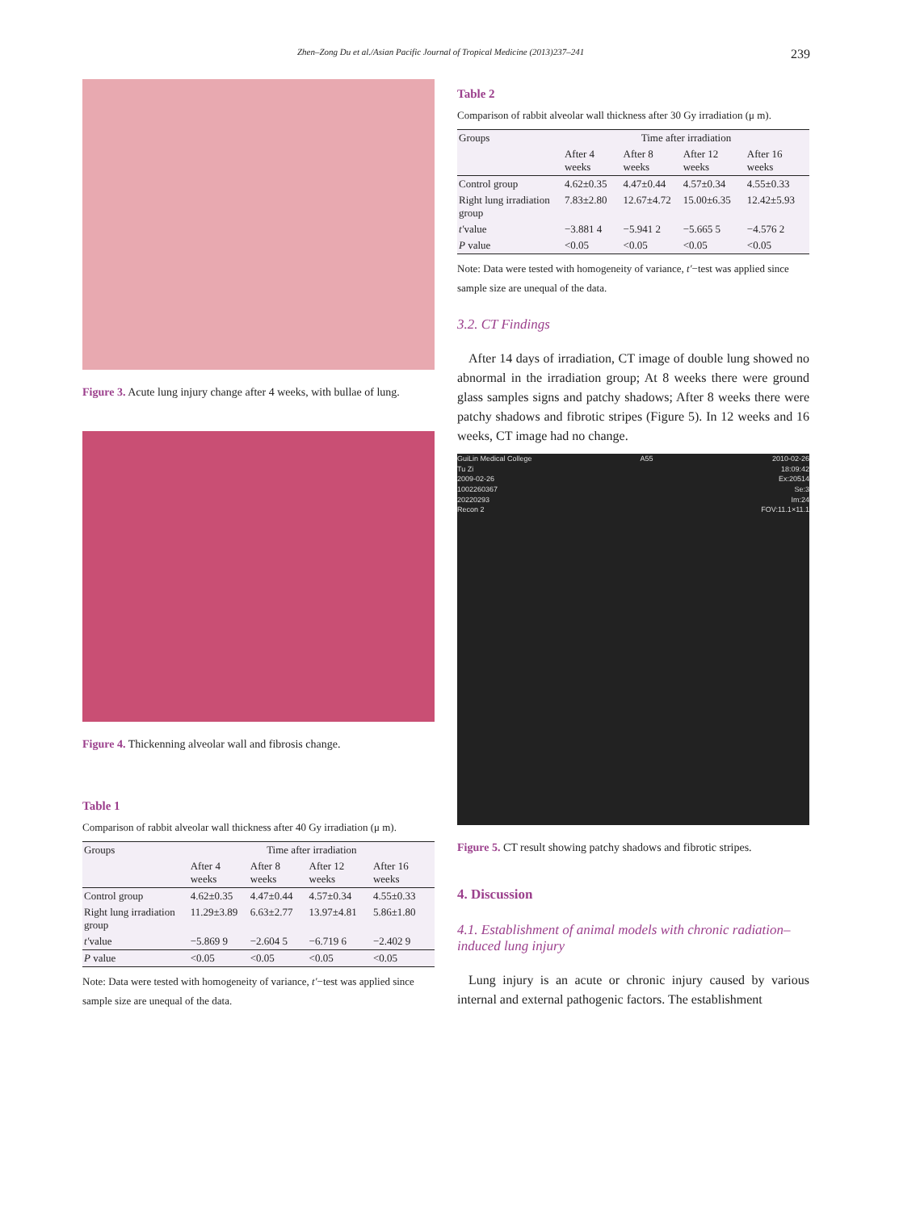Zhen–Zong Du et al./Asian Pacific Journal of Tropical Medicine (2013)237–241 239
Figure 3. Acute lung injury change after 4 weeks, with bullae of lung.
Figure 4. Thickenning alveolar wall and fibrosis change.
Table 1
Comparison of rabbit alveolar wall thickness after 40 Gy irradiation (μ m).
| Groups | Time after irradiation | | | |
| --- | --- | --- | --- | --- |
| | After 4 weeks | After 8 weeks | After 12 weeks | After 16 weeks |
| Control group | 4.62±0.35 | 4.47±0.44 | 4.57±0.34 | 4.55±0.33 |
| Right lung irradiation group | 11.29±3.89 | 6.63±2.77 | 13.97±4.81 | 5.86±1.80 |
| t′ value | −5.869 9 | −2.604 5 | −6.719 6 | −2.402 9 |
| P value | <0.05 | <0.05 | <0.05 | <0.05 |
Note: Data were tested with homogeneity of variance, t′−test was applied since sample size are unequal of the data.
Table 2
Comparison of rabbit alveolar wall thickness after 30 Gy irradiation (μ m).
| Groups | Time after irradiation | | | |
| --- | --- | --- | --- | --- |
| | After 4 weeks | After 8 weeks | After 12 weeks | After 16 weeks |
| Control group | 4.62±0.35 | 4.47±0.44 | 4.57±0.34 | 4.55±0.33 |
| Right lung irradiation group | 7.83±2.80 | 12.67±4.72 | 15.00±6.35 | 12.42±5.93 |
| t′ value | −3.881 4 | −5.941 2 | −5.665 5 | −4.576 2 |
| P value | <0.05 | <0.05 | <0.05 | <0.05 |
Note: Data were tested with homogeneity of variance, t′−test was applied since sample size are unequal of the data.
3.2. CT Findings
After 14 days of irradiation, CT image of double lung showed no abnormal in the irradiation group; At 8 weeks there were ground glass samples signs and patchy shadows; After 8 weeks there were patchy shadows and fibrotic stripes (Figure 5). In 12 weeks and 16 weeks, CT image had no change.
GuiLin Medical College
Tu Zi
2009-02-26
1002260367
20220293
Recon 2
A55 2010-02-26
18:09:42
Ex:20514
Se:3
Im:24
FOV:11.1×11.1
Figure 5. CT result showing patchy shadows and fibrotic stripes.
4. Discussion
4.1. Establishment of animal models with chronic radiation–induced lung injury
Lung injury is an acute or chronic injury caused by various internal and external pathogenic factors. The establishment